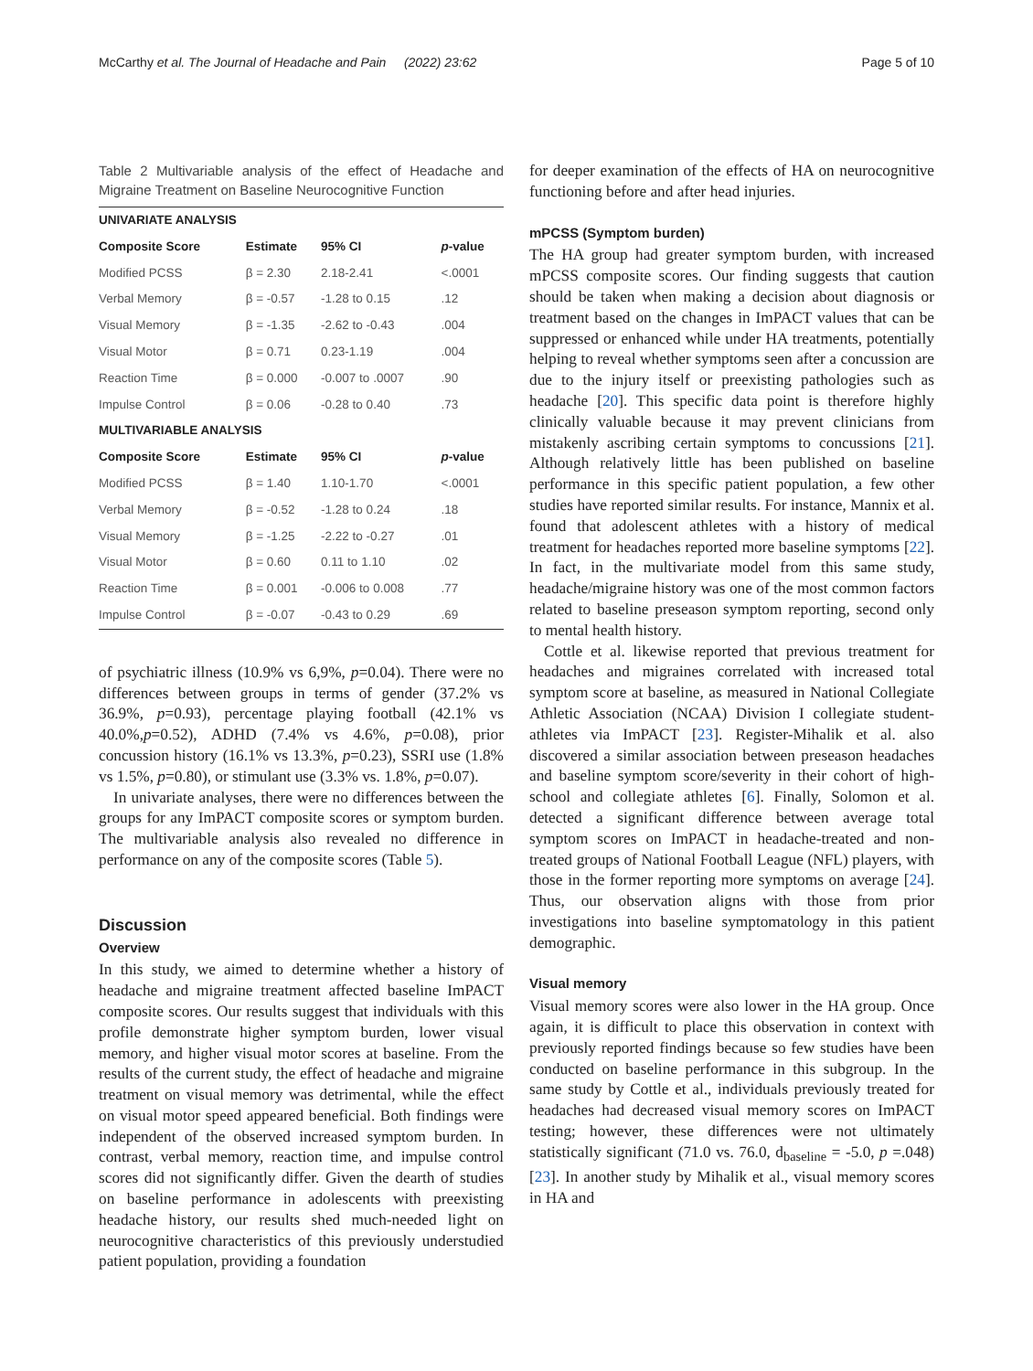McCarthy et al. The Journal of Headache and Pain (2022) 23:62 Page 5 of 10
Table 2 Multivariable analysis of the effect of Headache and Migraine Treatment on Baseline Neurocognitive Function
| UNIVARIATE ANALYSIS | | | |
| --- | --- | --- | --- |
| Composite Score | Estimate | 95% CI | p -value |
| Modified PCSS | β = 2.30 | 2.18-2.41 | <.0001 |
| Verbal Memory | β = -0.57 | -1.28 to 0.15 | .12 |
| Visual Memory | β = -1.35 | -2.62 to -0.43 | .004 |
| Visual Motor | β = 0.71 | 0.23-1.19 | .004 |
| Reaction Time | β = 0.000 | -0.007 to .0007 | .90 |
| Impulse Control | β = 0.06 | -0.28 to 0.40 | .73 |
| MULTIVARIABLE ANALYSIS | | | |
| Composite Score | Estimate | 95% CI | p -value |
| Modified PCSS | β = 1.40 | 1.10-1.70 | <.0001 |
| Verbal Memory | β = -0.52 | -1.28 to 0.24 | .18 |
| Visual Memory | β = -1.25 | -2.22 to -0.27 | .01 |
| Visual Motor | β = 0.60 | 0.11 to 1.10 | .02 |
| Reaction Time | β = 0.001 | -0.006 to 0.008 | .77 |
| Impulse Control | β = -0.07 | -0.43 to 0.29 | .69 |
of psychiatric illness (10.9% vs 6,9%, p=0.04). There were no differences between groups in terms of gender (37.2% vs 36.9%, p=0.93), percentage playing football (42.1% vs 40.0%,p=0.52), ADHD (7.4% vs 4.6%, p=0.08), prior concussion history (16.1% vs 13.3%, p=0.23), SSRI use (1.8% vs 1.5%, p=0.80), or stimulant use (3.3% vs. 1.8%, p=0.07).
In univariate analyses, there were no differences between the groups for any ImPACT composite scores or symptom burden. The multivariable analysis also revealed no difference in performance on any of the composite scores (Table 5).
Discussion
Overview
In this study, we aimed to determine whether a history of headache and migraine treatment affected baseline ImPACT composite scores. Our results suggest that individuals with this profile demonstrate higher symptom burden, lower visual memory, and higher visual motor scores at baseline. From the results of the current study, the effect of headache and migraine treatment on visual memory was detrimental, while the effect on visual motor speed appeared beneficial. Both findings were independent of the observed increased symptom burden. In contrast, verbal memory, reaction time, and impulse control scores did not significantly differ. Given the dearth of studies on baseline performance in adolescents with preexisting headache history, our results shed much-needed light on neurocognitive characteristics of this previously understudied patient population, providing a foundation
for deeper examination of the effects of HA on neurocognitive functioning before and after head injuries.
mPCSS (Symptom burden)
The HA group had greater symptom burden, with increased mPCSS composite scores. Our finding suggests that caution should be taken when making a decision about diagnosis or treatment based on the changes in ImPACT values that can be suppressed or enhanced while under HA treatments, potentially helping to reveal whether symptoms seen after a concussion are due to the injury itself or preexisting pathologies such as headache [20]. This specific data point is therefore highly clinically valuable because it may prevent clinicians from mistakenly ascribing certain symptoms to concussions [21]. Although relatively little has been published on baseline performance in this specific patient population, a few other studies have reported similar results. For instance, Mannix et al. found that adolescent athletes with a history of medical treatment for headaches reported more baseline symptoms [22]. In fact, in the multivariate model from this same study, headache/migraine history was one of the most common factors related to baseline preseason symptom reporting, second only to mental health history.
Cottle et al. likewise reported that previous treatment for headaches and migraines correlated with increased total symptom score at baseline, as measured in National Collegiate Athletic Association (NCAA) Division I collegiate student-athletes via ImPACT [23]. Register-Mihalik et al. also discovered a similar association between preseason headaches and baseline symptom score/severity in their cohort of high-school and collegiate athletes [6]. Finally, Solomon et al. detected a significant difference between average total symptom scores on ImPACT in headache-treated and non-treated groups of National Football League (NFL) players, with those in the former reporting more symptoms on average [24]. Thus, our observation aligns with those from prior investigations into baseline symptomatology in this patient demographic.
Visual memory
Visual memory scores were also lower in the HA group. Once again, it is difficult to place this observation in context with previously reported findings because so few studies have been conducted on baseline performance in this subgroup. In the same study by Cottle et al., individuals previously treated for headaches had decreased visual memory scores on ImPACT testing; however, these differences were not ultimately statistically significant (71.0 vs. 76.0, d<sub>baseline</sub> = -5.0, p =.048) [23]. In another study by Mihalik et al., visual memory scores in HA and